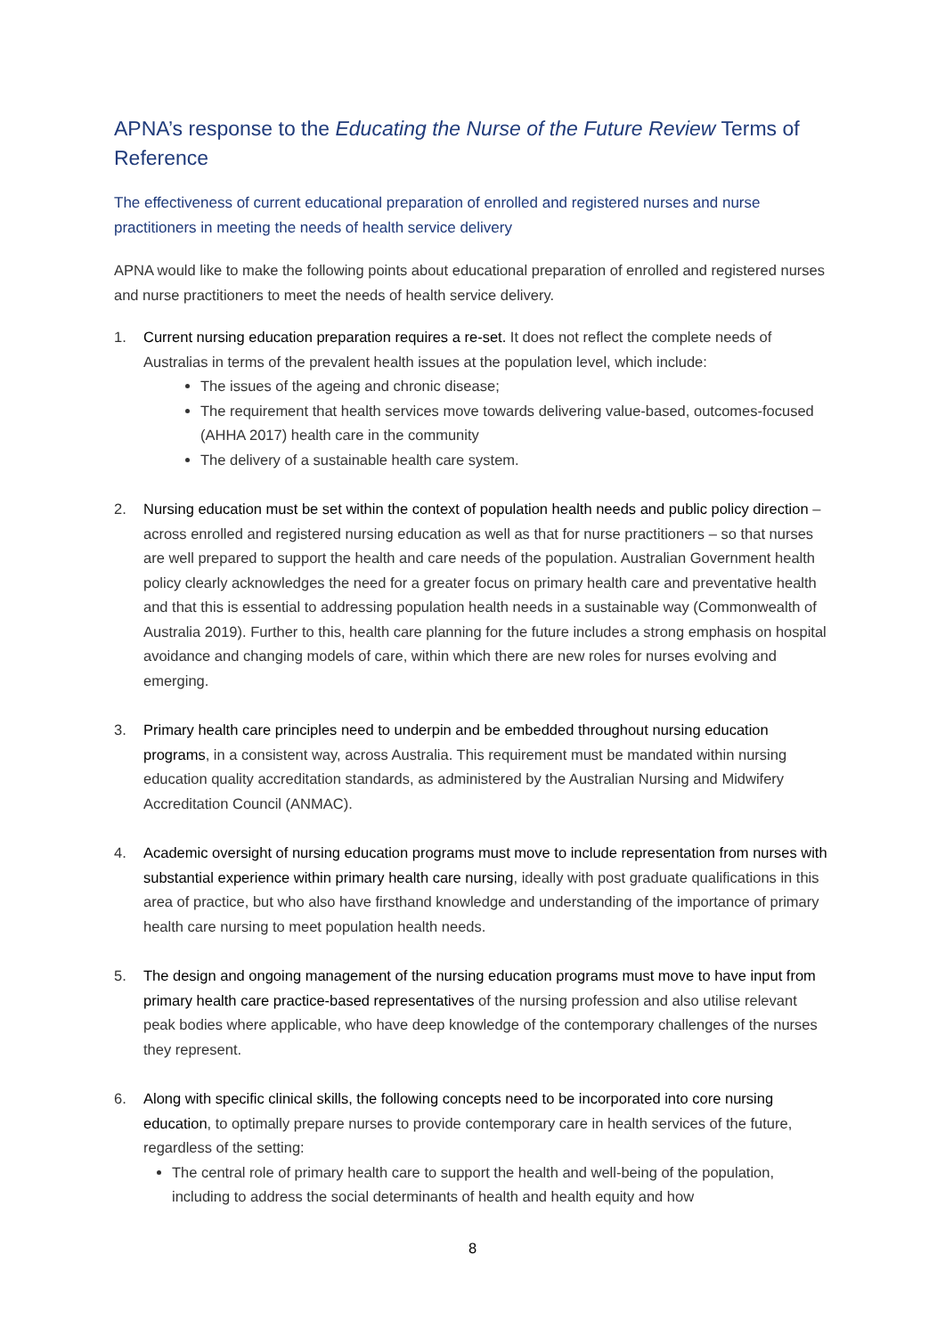APNA’s response to the Educating the Nurse of the Future Review Terms of Reference
The effectiveness of current educational preparation of enrolled and registered nurses and nurse practitioners in meeting the needs of health service delivery
APNA would like to make the following points about educational preparation of enrolled and registered nurses and nurse practitioners to meet the needs of health service delivery.
1. Current nursing education preparation requires a re-set. It does not reflect the complete needs of Australias in terms of the prevalent health issues at the population level, which include:
The issues of the ageing and chronic disease;
The requirement that health services move towards delivering value-based, outcomes-focused (AHHA 2017) health care in the community
The delivery of a sustainable health care system.
2. Nursing education must be set within the context of population health needs and public policy direction – across enrolled and registered nursing education as well as that for nurse practitioners – so that nurses are well prepared to support the health and care needs of the population. Australian Government health policy clearly acknowledges the need for a greater focus on primary health care and preventative health and that this is essential to addressing population health needs in a sustainable way (Commonwealth of Australia 2019). Further to this, health care planning for the future includes a strong emphasis on hospital avoidance and changing models of care, within which there are new roles for nurses evolving and emerging.
3. Primary health care principles need to underpin and be embedded throughout nursing education programs, in a consistent way, across Australia. This requirement must be mandated within nursing education quality accreditation standards, as administered by the Australian Nursing and Midwifery Accreditation Council (ANMAC).
4. Academic oversight of nursing education programs must move to include representation from nurses with substantial experience within primary health care nursing, ideally with post graduate qualifications in this area of practice, but who also have firsthand knowledge and understanding of the importance of primary health care nursing to meet population health needs.
5. The design and ongoing management of the nursing education programs must move to have input from primary health care practice-based representatives of the nursing profession and also utilise relevant peak bodies where applicable, who have deep knowledge of the contemporary challenges of the nurses they represent.
6. Along with specific clinical skills, the following concepts need to be incorporated into core nursing education, to optimally prepare nurses to provide contemporary care in health services of the future, regardless of the setting:
The central role of primary health care to support the health and well-being of the population, including to address the social determinants of health and health equity and how
8